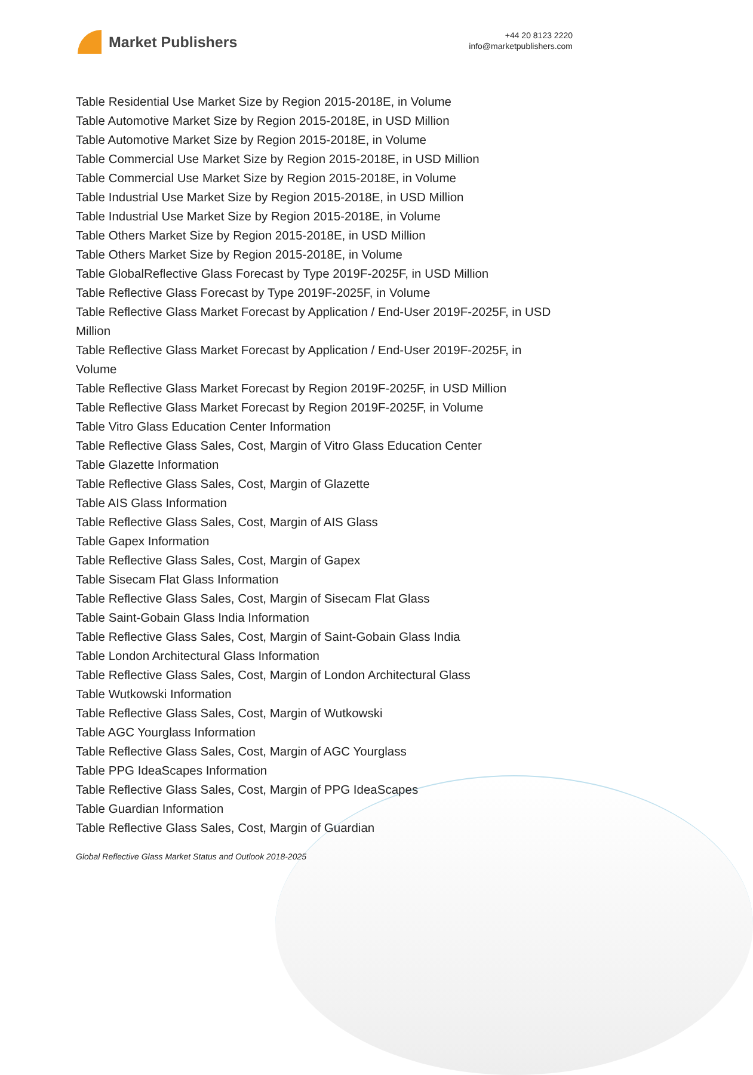Market Publishers
+44 20 8123 2220
info@marketpublishers.com
Table Residential Use Market Size by Region 2015-2018E, in Volume
Table Automotive Market Size by Region 2015-2018E, in USD Million
Table Automotive Market Size by Region 2015-2018E, in Volume
Table Commercial Use Market Size by Region 2015-2018E, in USD Million
Table Commercial Use Market Size by Region 2015-2018E, in Volume
Table Industrial Use Market Size by Region 2015-2018E, in USD Million
Table Industrial Use Market Size by Region 2015-2018E, in Volume
Table Others Market Size by Region 2015-2018E, in USD Million
Table Others Market Size by Region 2015-2018E, in Volume
Table GlobalReflective Glass Forecast by Type 2019F-2025F, in USD Million
Table Reflective Glass Forecast by Type 2019F-2025F, in Volume
Table Reflective Glass Market Forecast by Application / End-User 2019F-2025F, in USD Million
Table Reflective Glass Market Forecast by Application / End-User 2019F-2025F, in Volume
Table Reflective Glass Market Forecast by Region 2019F-2025F, in USD Million
Table Reflective Glass Market Forecast by Region 2019F-2025F, in Volume
Table Vitro Glass Education Center Information
Table Reflective Glass Sales, Cost, Margin of Vitro Glass Education Center
Table Glazette Information
Table Reflective Glass Sales, Cost, Margin of Glazette
Table AIS Glass Information
Table Reflective Glass Sales, Cost, Margin of AIS Glass
Table Gapex Information
Table Reflective Glass Sales, Cost, Margin of Gapex
Table Sisecam Flat Glass Information
Table Reflective Glass Sales, Cost, Margin of Sisecam Flat Glass
Table Saint-Gobain Glass India Information
Table Reflective Glass Sales, Cost, Margin of Saint-Gobain Glass India
Table London Architectural Glass Information
Table Reflective Glass Sales, Cost, Margin of London Architectural Glass
Table Wutkowski Information
Table Reflective Glass Sales, Cost, Margin of Wutkowski
Table AGC Yourglass Information
Table Reflective Glass Sales, Cost, Margin of AGC Yourglass
Table PPG IdeaScapes Information
Table Reflective Glass Sales, Cost, Margin of PPG IdeaScapes
Table Guardian Information
Table Reflective Glass Sales, Cost, Margin of Guardian
Global Reflective Glass Market Status and Outlook 2018-2025